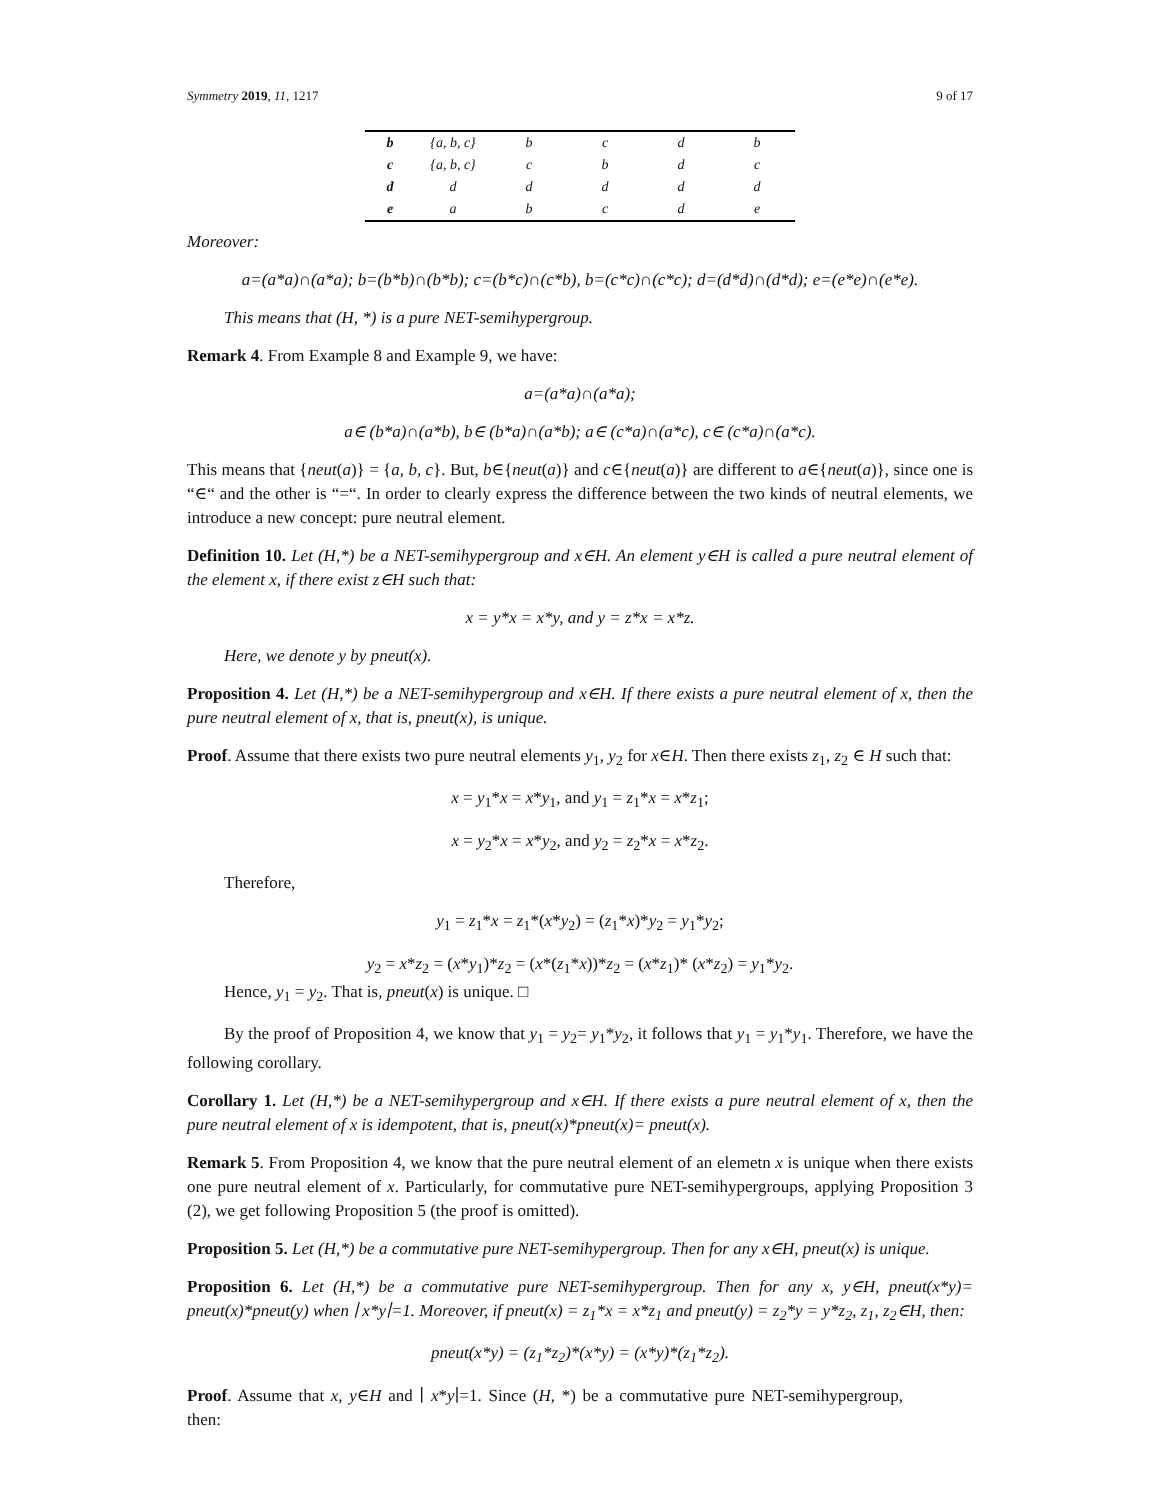Symmetry 2019, 11, 1217 9 of 17
| b | {a, b, c} | b | c | d | b |
| c | {a, b, c} | c | b | d | c |
| d | d | d | d | d | d |
| e | a | b | c | d | e |
Moreover:
a=(a*a)∩(a*a); b=(b*b)∩(b*b); c=(b*c)∩(c*b), b=(c*c)∩(c*c); d=(d*d)∩(d*d); e=(e*e)∩(e*e).
This means that (H, *) is a pure NET-semihypergroup.
Remark 4. From Example 8 and Example 9, we have:
a=(a*a)∩(a*a);
a∈ (b*a)∩(a*b), b∈ (b*a)∩(a*b); a∈ (c*a)∩(a*c), c∈ (c*a)∩(a*c).
This means that {neut(a)} = {a, b, c}. But, b∈{neut(a)} and c∈{neut(a)} are different to a∈{neut(a)}, since one is “∈“ and the other is “=“. In order to clearly express the difference between the two kinds of neutral elements, we introduce a new concept: pure neutral element.
Definition 10. Let (H,*) be a NET-semihypergroup and x∈H. An element y∈H is called a pure neutral element of the element x, if there exist z∈H such that:
x = y*x = x*y, and y = z*x = x*z.
Here, we denote y by pneut(x).
Proposition 4. Let (H,*) be a NET-semihypergroup and x∈H. If there exists a pure neutral element of x, then the pure neutral element of x, that is, pneut(x), is unique.
Proof. Assume that there exists two pure neutral elements y<sub>1</sub>, y<sub>2</sub> for x∈H. Then there exists z<sub>1</sub>, z<sub>2</sub> ∈ H such that:
x = y<sub>1</sub>*x = x*y<sub>1</sub>, and y<sub>1</sub> = z<sub>1</sub>*x = x*z<sub>1</sub>;
x = y<sub>2</sub>*x = x*y<sub>2</sub>, and y<sub>2</sub> = z<sub>2</sub>*x = x*z<sub>2</sub>.
Therefore,
y<sub>1</sub> = z<sub>1</sub>*x = z<sub>1</sub>*(x*y<sub>2</sub>) = (z<sub>1</sub>*x)*y<sub>2</sub> = y<sub>1</sub>*y<sub>2</sub>;
y<sub>2</sub> = x*z<sub>2</sub> = (x*y<sub>1</sub>)*z<sub>2</sub> = (x*(z<sub>1</sub>*x))*z<sub>2</sub> = (x*z<sub>1</sub>)* (x*z<sub>2</sub>) = y<sub>1</sub>*y<sub>2</sub>.
Hence, y<sub>1</sub> = y<sub>2</sub>. That is, pneut(x) is unique. □
By the proof of Proposition 4, we know that y<sub>1</sub> = y<sub>2</sub>= y<sub>1</sub>*y<sub>2</sub>, it follows that y<sub>1</sub> = y<sub>1</sub>*y<sub>1</sub>. Therefore, we have the following corollary.
Corollary 1. Let (H,*) be a NET-semihypergroup and x∈H. If there exists a pure neutral element of x, then the pure neutral element of x is idempotent, that is, pneut(x)*pneut(x)= pneut(x).
Remark 5. From Proposition 4, we know that the pure neutral element of an elemetn x is unique when there exists one pure neutral element of x. Particularly, for commutative pure NET-semihypergroups, applying Proposition 3 (2), we get following Proposition 5 (the proof is omitted).
Proposition 5. Let (H,*) be a commutative pure NET-semihypergroup. Then for any x∈H, pneut(x) is unique.
Proposition 6. Let (H,*) be a commutative pure NET-semihypergroup. Then for any x, y∈H, pneut(x*y)= pneut(x)*pneut(y) when ∣ x*y∣=1. Moreover, if pneut(x) = z<sub>1</sub>*x = x*z<sub>1</sub> and pneut(y) = z<sub>2</sub>*y = y*z<sub>2</sub>, z<sub>1</sub>, z<sub>2</sub>∈H, then:
pneut(x*y) = (z<sub>1</sub>*z<sub>2</sub>)*(x*y) = (x*y)*(z<sub>1</sub>*z<sub>2</sub>).
Proof. Assume that x, y∈H and ∣ x*y∣=1. Since (H, *) be a commutative pure NET-semihypergroup, then: